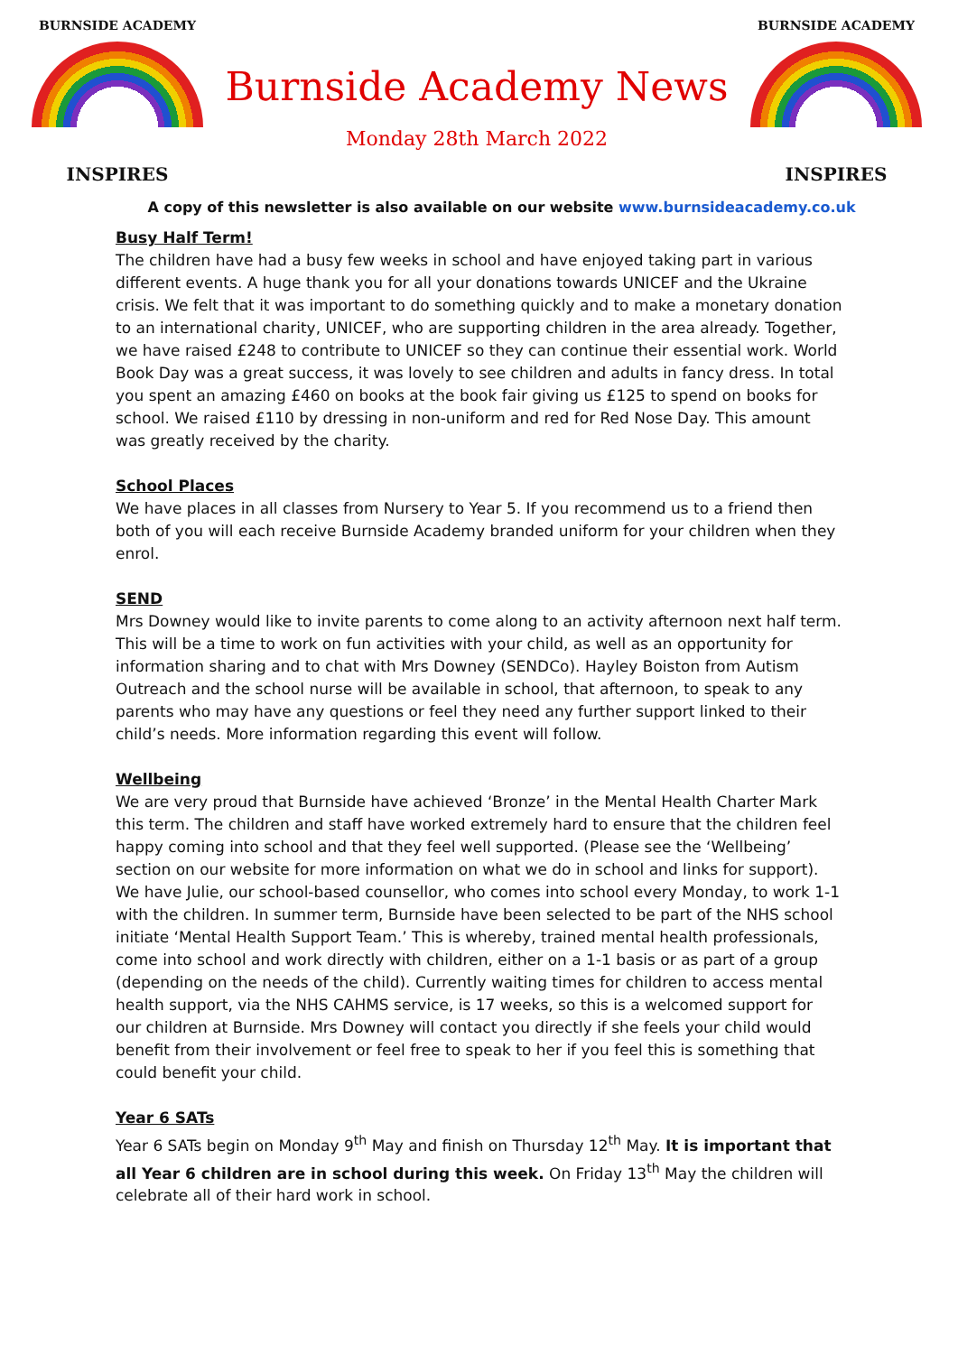BURNSIDE ACADEMY
INSPIRES
Burnside Academy News
Monday 28th March 2022
BURNSIDE ACADEMY
INSPIRES
A copy of this newsletter is also available on our website www.burnsideacademy.co.uk
Busy Half Term!
The children have had a busy few weeks in school and have enjoyed taking part in various different events. A huge thank you for all your donations towards UNICEF and the Ukraine crisis. We felt that it was important to do something quickly and to make a monetary donation to an international charity, UNICEF, who are supporting children in the area already. Together, we have raised £248 to contribute to UNICEF so they can continue their essential work. World Book Day was a great success, it was lovely to see children and adults in fancy dress. In total you spent an amazing £460 on books at the book fair giving us £125 to spend on books for school. We raised £110 by dressing in non-uniform and red for Red Nose Day. This amount was greatly received by the charity.
School Places
We have places in all classes from Nursery to Year 5. If you recommend us to a friend then both of you will each receive Burnside Academy branded uniform for your children when they enrol.
SEND
Mrs Downey would like to invite parents to come along to an activity afternoon next half term. This will be a time to work on fun activities with your child, as well as an opportunity for information sharing and to chat with Mrs Downey (SENDCo). Hayley Boiston from Autism Outreach and the school nurse will be available in school, that afternoon, to speak to any parents who may have any questions or feel they need any further support linked to their child’s needs. More information regarding this event will follow.
Wellbeing
We are very proud that Burnside have achieved ‘Bronze’ in the Mental Health Charter Mark this term. The children and staff have worked extremely hard to ensure that the children feel happy coming into school and that they feel well supported. (Please see the ‘Wellbeing’ section on our website for more information on what we do in school and links for support). We have Julie, our school-based counsellor, who comes into school every Monday, to work 1-1 with the children. In summer term, Burnside have been selected to be part of the NHS school initiate ‘Mental Health Support Team.’ This is whereby, trained mental health professionals, come into school and work directly with children, either on a 1-1 basis or as part of a group (depending on the needs of the child). Currently waiting times for children to access mental health support, via the NHS CAHMS service, is 17 weeks, so this is a welcomed support for our children at Burnside. Mrs Downey will contact you directly if she feels your child would benefit from their involvement or feel free to speak to her if you feel this is something that could benefit your child.
Year 6 SATs
Year 6 SATs begin on Monday 9<sup>th</sup> May and finish on Thursday 12<sup>th</sup> May. It is important that all Year 6 children are in school during this week. On Friday 13<sup>th</sup> May the children will celebrate all of their hard work in school.